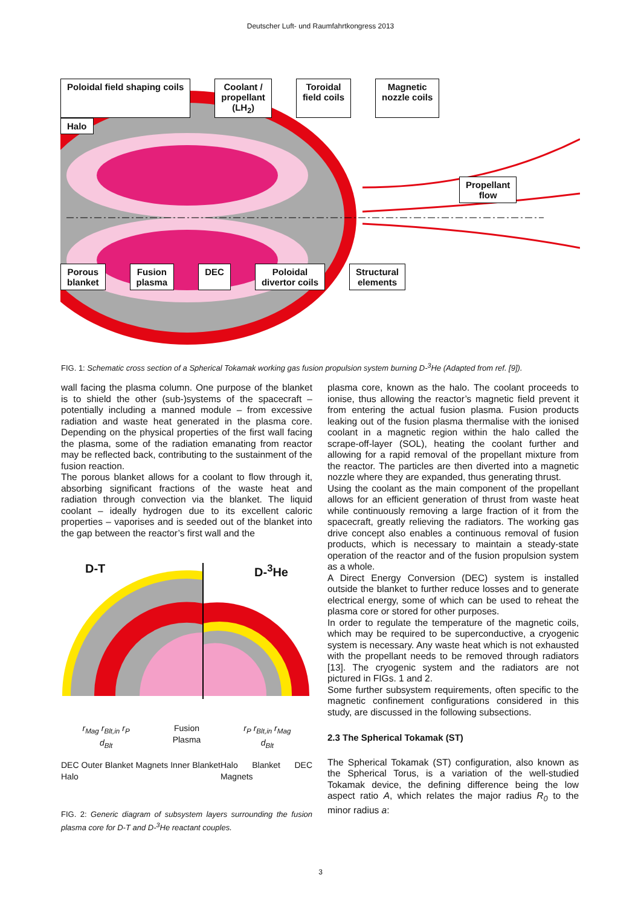Deutscher Luft- und Raumfahrtkongress 2013
Poloidal field shaping coils Coolant /
propellant
(LH<sub>2</sub>) Toroidal
field coils Magnetic
nozzle coils
Halo
Propellant
flow
Porous
blanket Fusion
plasma DEC Poloidal
divertor coils Structural
elements
FIG. 1: Schematic cross section of a Spherical Tokamak working gas fusion propulsion system burning D-<sup>3</sup>He (Adapted from ref. [9]).
wall facing the plasma column. One purpose of the blanket is to shield the other (sub-)systems of the spacecraft – potentially including a manned module – from excessive radiation and waste heat generated in the plasma core. Depending on the physical properties of the first wall facing the plasma, some of the radiation emanating from reactor may be reflected back, contributing to the sustainment of the fusion reaction.
The porous blanket allows for a coolant to flow through it, absorbing significant fractions of the waste heat and radiation through convection via the blanket. The liquid coolant – ideally hydrogen due to its excellent caloric properties – vaporises and is seeded out of the blanket into the gap between the reactor’s first wall and the
D-T D-<sup>3</sup>He
r<sub>Mag</sub> r<sub>Blt,in</sub> r<sub>P</sub>
d<sub>Blt</sub> Fusion
Plasma r<sub>P</sub> r<sub>Blt,in</sub> r<sub>Mag</sub>
d<sub>Blt</sub>
DEC Outer Blanket Magnets Inner Blanket Halo Halo Blanket DEC Magnets
FIG. 2: Generic diagram of subsystem layers surrounding the fusion plasma core for D-T and D-<sup>3</sup>He reactant couples.
plasma core, known as the halo. The coolant proceeds to ionise, thus allowing the reactor’s magnetic field prevent it from entering the actual fusion plasma. Fusion products leaking out of the fusion plasma thermalise with the ionised coolant in a magnetic region within the halo called the scrape-off-layer (SOL), heating the coolant further and allowing for a rapid removal of the propellant mixture from the reactor. The particles are then diverted into a magnetic nozzle where they are expanded, thus generating thrust.
Using the coolant as the main component of the propellant allows for an efficient generation of thrust from waste heat while continuously removing a large fraction of it from the spacecraft, greatly relieving the radiators. The working gas drive concept also enables a continuous removal of fusion products, which is necessary to maintain a steady-state operation of the reactor and of the fusion propulsion system as a whole.
A Direct Energy Conversion (DEC) system is installed outside the blanket to further reduce losses and to generate electrical energy, some of which can be used to reheat the plasma core or stored for other purposes.
In order to regulate the temperature of the magnetic coils, which may be required to be superconductive, a cryogenic system is necessary. Any waste heat which is not exhausted with the propellant needs to be removed through radiators [13]. The cryogenic system and the radiators are not pictured in FIGs. 1 and 2.
Some further subsystem requirements, often specific to the magnetic confinement configurations considered in this study, are discussed in the following subsections.
2.3 The Spherical Tokamak (ST)
The Spherical Tokamak (ST) configuration, also known as the Spherical Torus, is a variation of the well-studied Tokamak device, the defining difference being the low aspect ratio A, which relates the major radius R<sub>0</sub> to the minor radius a:
3